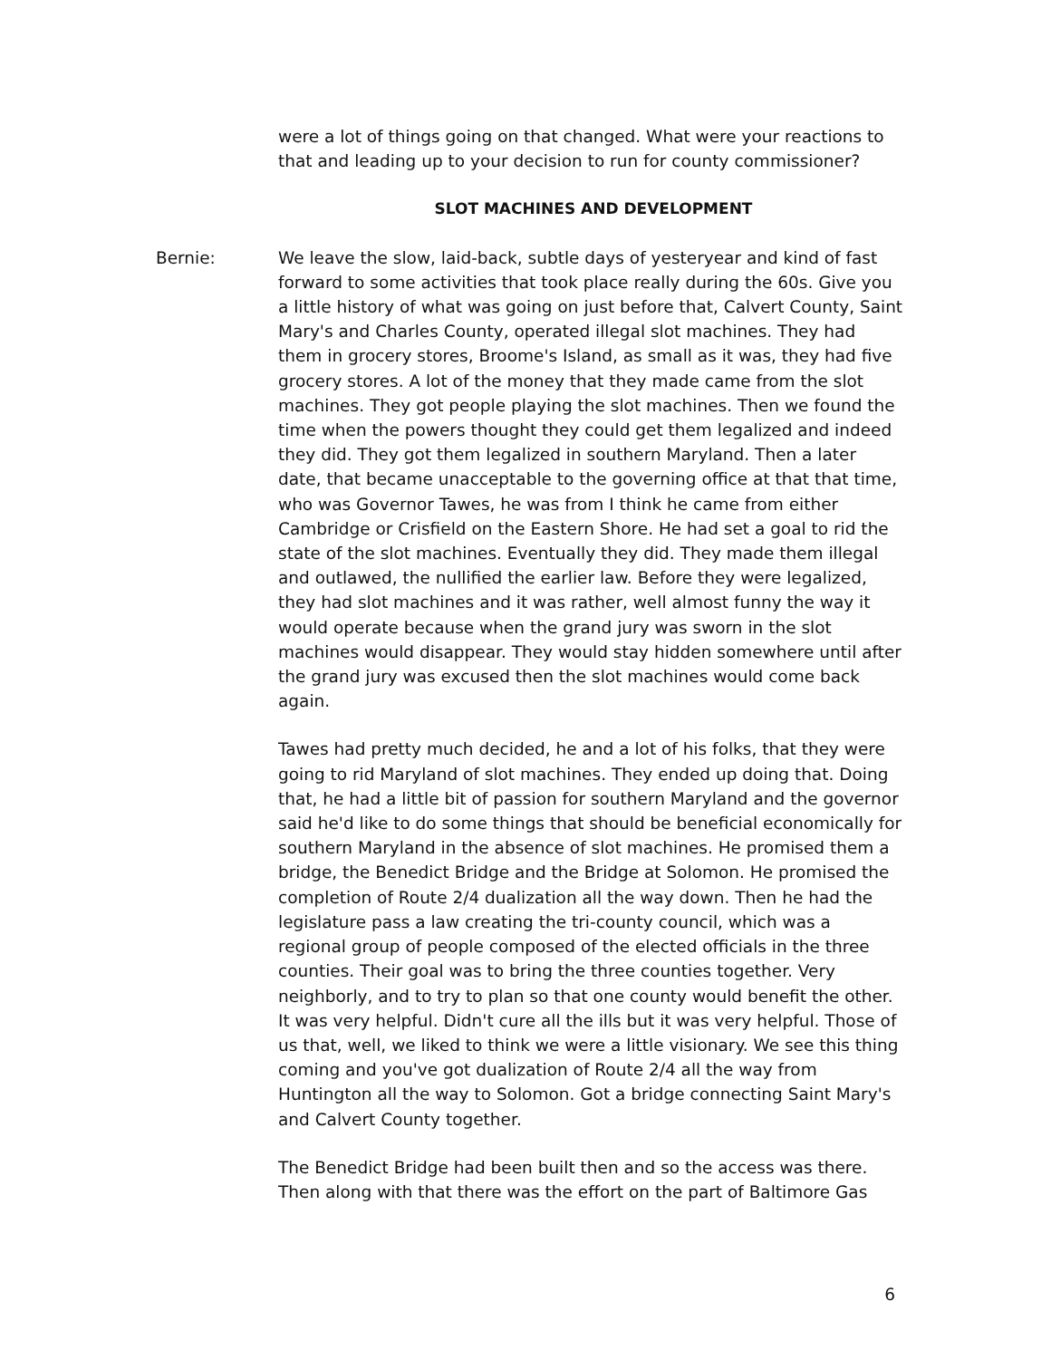were a lot of things going on that changed. What were your reactions to that and leading up to your decision to run for county commissioner?
SLOT MACHINES AND DEVELOPMENT
Bernie: We leave the slow, laid-back, subtle days of yesteryear and kind of fast forward to some activities that took place really during the 60s. Give you a little history of what was going on just before that, Calvert County, Saint Mary's and Charles County, operated illegal slot machines. They had them in grocery stores, Broome's Island, as small as it was, they had five grocery stores. A lot of the money that they made came from the slot machines. They got people playing the slot machines. Then we found the time when the powers thought they could get them legalized and indeed they did. They got them legalized in southern Maryland. Then a later date, that became unacceptable to the governing office at that that time, who was Governor Tawes, he was from I think he came from either Cambridge or Crisfield on the Eastern Shore. He had set a goal to rid the state of the slot machines. Eventually they did. They made them illegal and outlawed, the nullified the earlier law. Before they were legalized, they had slot machines and it was rather, well almost funny the way it would operate because when the grand jury was sworn in the slot machines would disappear. They would stay hidden somewhere until after the grand jury was excused then the slot machines would come back again.
Tawes had pretty much decided, he and a lot of his folks, that they were going to rid Maryland of slot machines. They ended up doing that. Doing that, he had a little bit of passion for southern Maryland and the governor said he'd like to do some things that should be beneficial economically for southern Maryland in the absence of slot machines. He promised them a bridge, the Benedict Bridge and the Bridge at Solomon. He promised the completion of Route 2/4 dualization all the way down. Then he had the legislature pass a law creating the tri-county council, which was a regional group of people composed of the elected officials in the three counties. Their goal was to bring the three counties together. Very neighborly, and to try to plan so that one county would benefit the other. It was very helpful. Didn't cure all the ills but it was very helpful. Those of us that, well, we liked to think we were a little visionary. We see this thing coming and you've got dualization of Route 2/4 all the way from Huntington all the way to Solomon. Got a bridge connecting Saint Mary's and Calvert County together.
The Benedict Bridge had been built then and so the access was there. Then along with that there was the effort on the part of Baltimore Gas
6